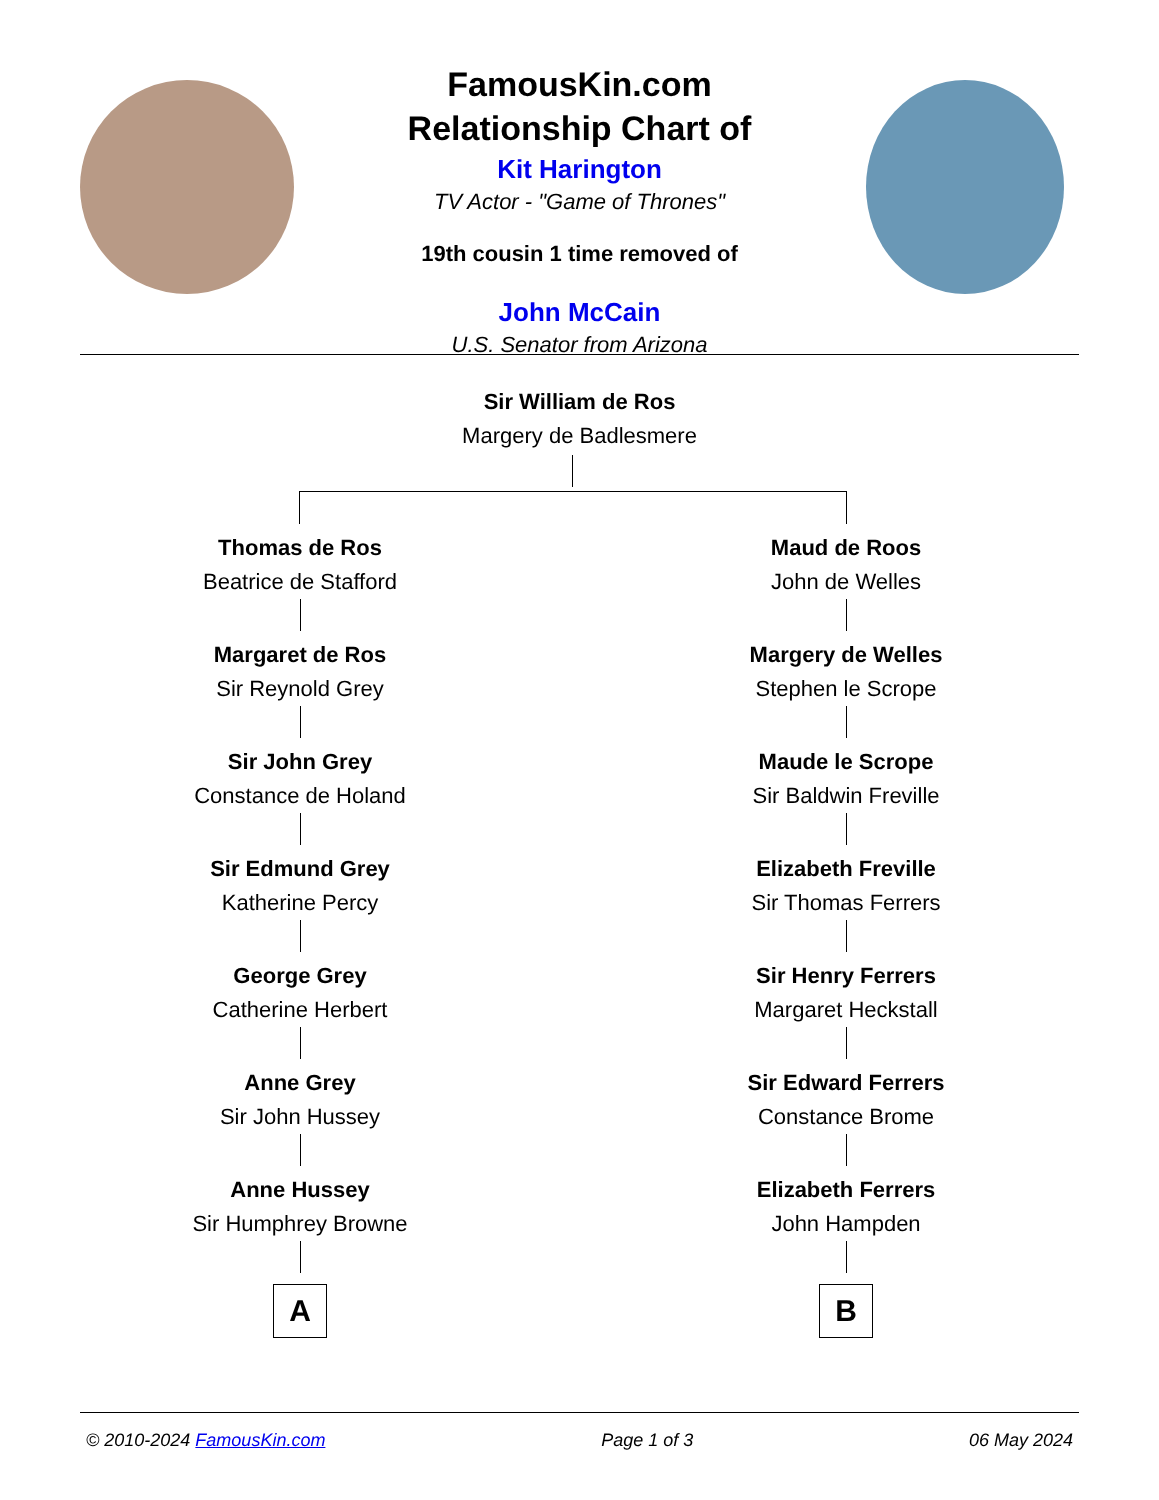FamousKin.com
Relationship Chart of
Kit Harington
TV Actor - "Game of Thrones"
19th cousin 1 time removed of
John McCain
U.S. Senator from Arizona
Sir William de Ros
Margery de Badlesmere
Thomas de Ros
Beatrice de Stafford
Margaret de Ros
Sir Reynold Grey
Sir John Grey
Constance de Holand
Sir Edmund Grey
Katherine Percy
George Grey
Catherine Herbert
Anne Grey
Sir John Hussey
Anne Hussey
Sir Humphrey Browne
A
Maud de Roos
John de Welles
Margery de Welles
Stephen le Scrope
Maude le Scrope
Sir Baldwin Freville
Elizabeth Freville
Sir Thomas Ferrers
Sir Henry Ferrers
Margaret Heckstall
Sir Edward Ferrers
Constance Brome
Elizabeth Ferrers
John Hampden
B
© 2010-2024 FamousKin.com Page 1 of 3 06 May 2024